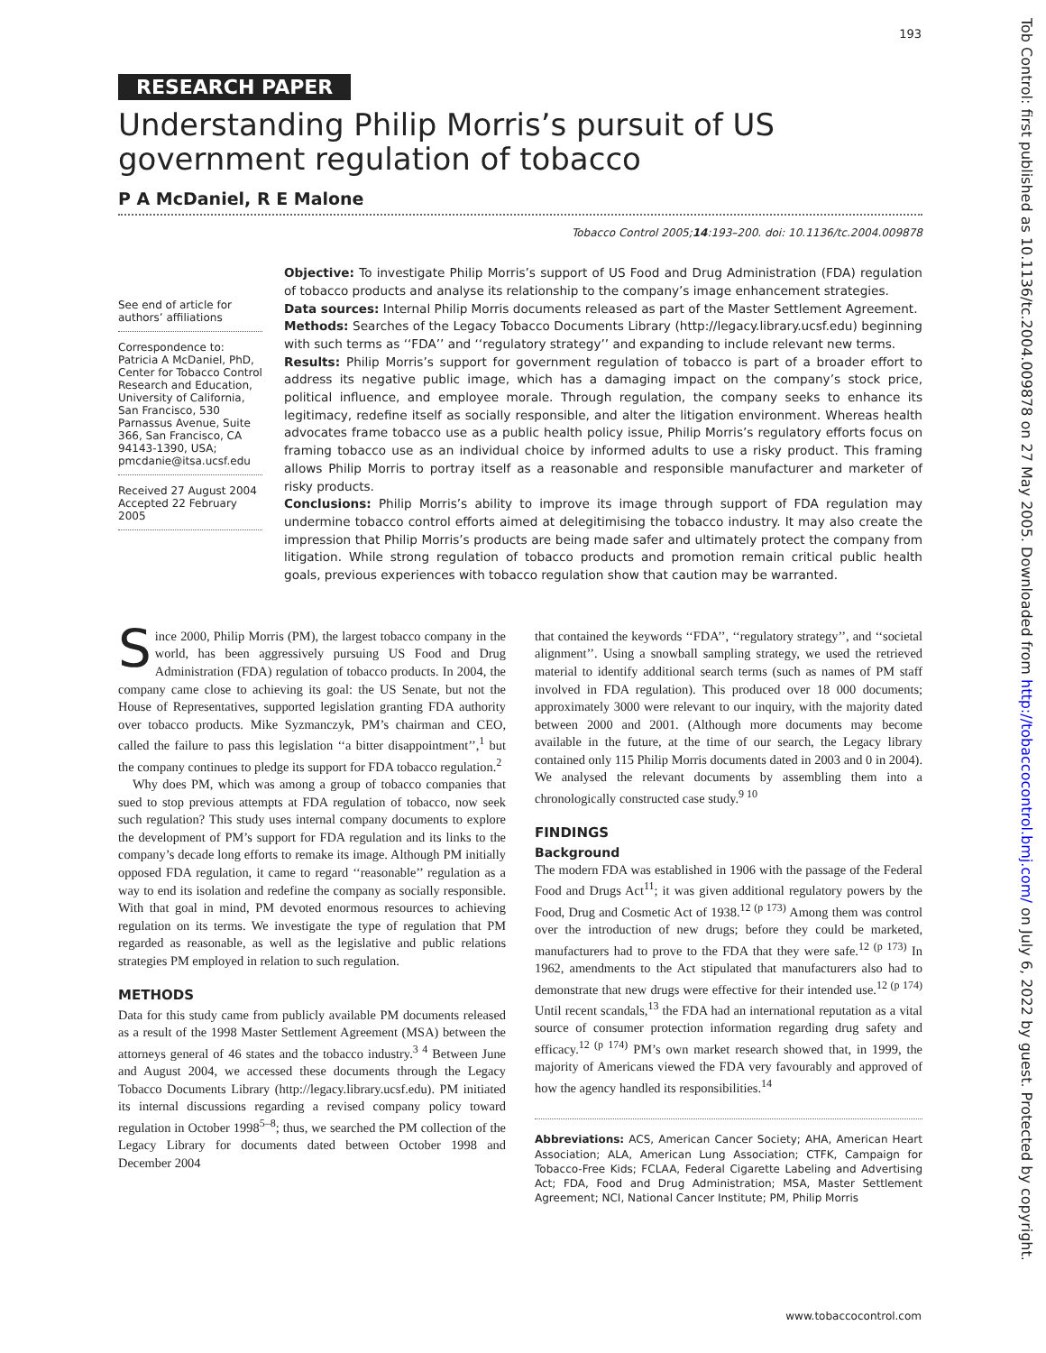193
Tob Control: first published as 10.1136/tc.2004.009878 on 27 May 2005. Downloaded from http://tobaccocontrol.bmj.com/ on July 6, 2022 by guest. Protected by copyright.
RESEARCH PAPER
Understanding Philip Morris’s pursuit of US government regulation of tobacco
P A McDaniel, R E Malone
Tobacco Control 2005;14:193–200. doi: 10.1136/tc.2004.009878
See end of article for authors’ affiliations
Correspondence to: Patricia A McDaniel, PhD, Center for Tobacco Control Research and Education, University of California, San Francisco, 530 Parnassus Avenue, Suite 366, San Francisco, CA 94143-1390, USA; pmcdanie@itsa.ucsf.edu
Received 27 August 2004 Accepted 22 February 2005
Objective: To investigate Philip Morris’s support of US Food and Drug Administration (FDA) regulation of tobacco products and analyse its relationship to the company’s image enhancement strategies.
Data sources: Internal Philip Morris documents released as part of the Master Settlement Agreement.
Methods: Searches of the Legacy Tobacco Documents Library (http://legacy.library.ucsf.edu) beginning with such terms as ‘‘FDA’’ and ‘‘regulatory strategy’’ and expanding to include relevant new terms.
Results: Philip Morris’s support for government regulation of tobacco is part of a broader effort to address its negative public image, which has a damaging impact on the company’s stock price, political influence, and employee morale. Through regulation, the company seeks to enhance its legitimacy, redefine itself as socially responsible, and alter the litigation environment. Whereas health advocates frame tobacco use as a public health policy issue, Philip Morris’s regulatory efforts focus on framing tobacco use as an individual choice by informed adults to use a risky product. This framing allows Philip Morris to portray itself as a reasonable and responsible manufacturer and marketer of risky products.
Conclusions: Philip Morris’s ability to improve its image through support of FDA regulation may undermine tobacco control efforts aimed at delegitimising the tobacco industry. It may also create the impression that Philip Morris’s products are being made safer and ultimately protect the company from litigation. While strong regulation of tobacco products and promotion remain critical public health goals, previous experiences with tobacco regulation show that caution may be warranted.
Since 2000, Philip Morris (PM), the largest tobacco company in the world, has been aggressively pursuing US Food and Drug Administration (FDA) regulation of tobacco products. In 2004, the company came close to achieving its goal: the US Senate, but not the House of Representatives, supported legislation granting FDA authority over tobacco products. Mike Syzmanczyk, PM’s chairman and CEO, called the failure to pass this legislation ‘‘a bitter disappointment’’,<sup>1</sup> but the company continues to pledge its support for FDA tobacco regulation.<sup>2</sup>
Why does PM, which was among a group of tobacco companies that sued to stop previous attempts at FDA regulation of tobacco, now seek such regulation? This study uses internal company documents to explore the development of PM’s support for FDA regulation and its links to the company’s decade long efforts to remake its image. Although PM initially opposed FDA regulation, it came to regard ‘‘reasonable’’ regulation as a way to end its isolation and redefine the company as socially responsible. With that goal in mind, PM devoted enormous resources to achieving regulation on its terms. We investigate the type of regulation that PM regarded as reasonable, as well as the legislative and public relations strategies PM employed in relation to such regulation.
METHODS
Data for this study came from publicly available PM documents released as a result of the 1998 Master Settlement Agreement (MSA) between the attorneys general of 46 states and the tobacco industry.<sup>3 4</sup> Between June and August 2004, we accessed these documents through the Legacy Tobacco Documents Library (http://legacy.library.ucsf.edu). PM initiated its internal discussions regarding a revised company policy toward regulation in October 1998<sup>5–8</sup>; thus, we searched the PM collection of the Legacy Library for documents dated between October 1998 and December 2004
that contained the keywords ‘‘FDA’’, ‘‘regulatory strategy’’, and ‘‘societal alignment’’. Using a snowball sampling strategy, we used the retrieved material to identify additional search terms (such as names of PM staff involved in FDA regulation). This produced over 18 000 documents; approximately 3000 were relevant to our inquiry, with the majority dated between 2000 and 2001. (Although more documents may become available in the future, at the time of our search, the Legacy library contained only 115 Philip Morris documents dated in 2003 and 0 in 2004). We analysed the relevant documents by assembling them into a chronologically constructed case study.<sup>9 10</sup>
FINDINGS
Background
The modern FDA was established in 1906 with the passage of the Federal Food and Drugs Act<sup>11</sup>; it was given additional regulatory powers by the Food, Drug and Cosmetic Act of 1938.<sup>12 (p 173)</sup> Among them was control over the introduction of new drugs; before they could be marketed, manufacturers had to prove to the FDA that they were safe.<sup>12 (p 173)</sup> In 1962, amendments to the Act stipulated that manufacturers also had to demonstrate that new drugs were effective for their intended use.<sup>12 (p 174)</sup> Until recent scandals,<sup>13</sup> the FDA had an international reputation as a vital source of consumer protection information regarding drug safety and efficacy.<sup>12 (p 174)</sup> PM’s own market research showed that, in 1999, the majority of Americans viewed the FDA very favourably and approved of how the agency handled its responsibilities.<sup>14</sup>
Abbreviations: ACS, American Cancer Society; AHA, American Heart Association; ALA, American Lung Association; CTFK, Campaign for Tobacco-Free Kids; FCLAA, Federal Cigarette Labeling and Advertising Act; FDA, Food and Drug Administration; MSA, Master Settlement Agreement; NCI, National Cancer Institute; PM, Philip Morris
www.tobaccocontrol.com